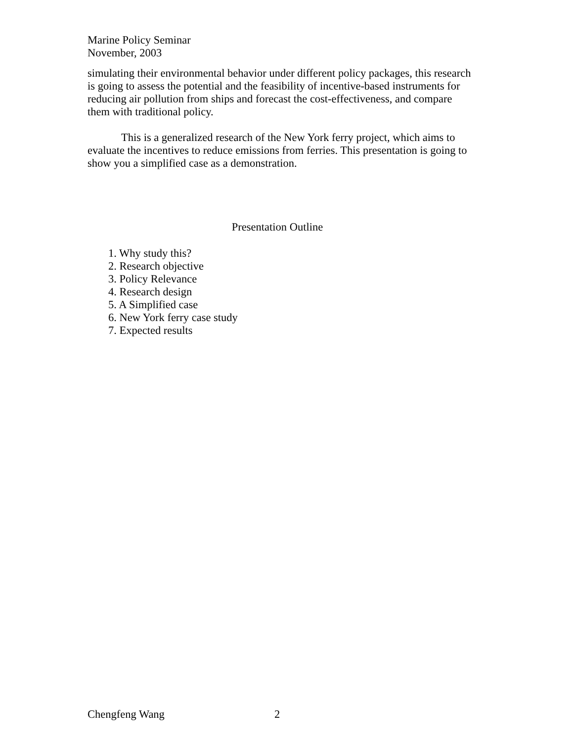Marine Policy Seminar
November, 2003
simulating their environmental behavior under different policy packages, this research is going to assess the potential and the feasibility of incentive-based instruments for reducing air pollution from ships and forecast the cost-effectiveness, and compare them with traditional policy.
This is a generalized research of the New York ferry project, which aims to evaluate the incentives to reduce emissions from ferries. This presentation is going to show you a simplified case as a demonstration.
Presentation Outline
1. Why study this?
2. Research objective
3. Policy Relevance
4. Research design
5. A Simplified case
6. New York ferry case study
7. Expected results
Chengfeng Wang 2